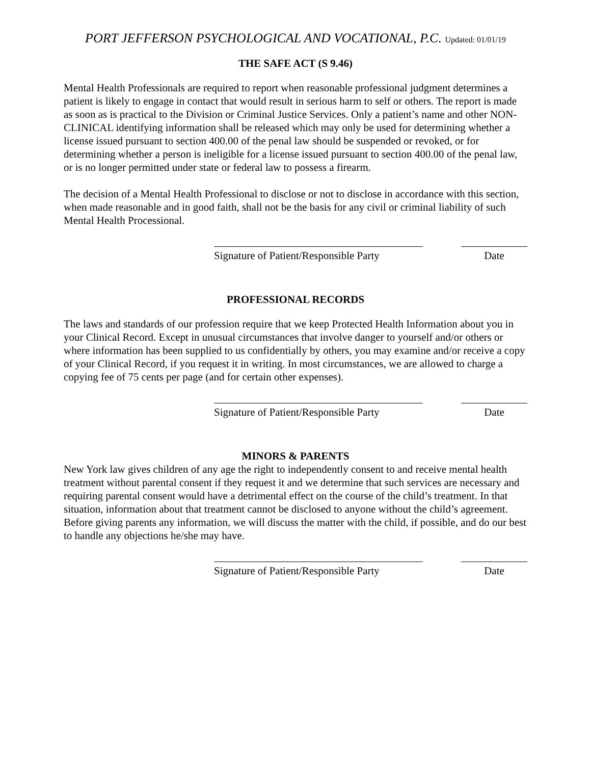PORT JEFFERSON PSYCHOLOGICAL AND VOCATIONAL, P.C. Updated: 01/01/19
THE SAFE ACT (S 9.46)
Mental Health Professionals are required to report when reasonable professional judgment determines a patient is likely to engage in contact that would result in serious harm to self or others. The report is made as soon as is practical to the Division or Criminal Justice Services. Only a patient’s name and other NON-CLINICAL identifying information shall be released which may only be used for determining whether a license issued pursuant to section 400.00 of the penal law should be suspended or revoked, or for determining whether a person is ineligible for a license issued pursuant to section 400.00 of the penal law, or is no longer permitted under state or federal law to possess a firearm.
The decision of a Mental Health Professional to disclose or not to disclose in accordance with this section, when made reasonable and in good faith, shall not be the basis for any civil or criminal liability of such Mental Health Processional.
Signature of Patient/Responsible Party
Date
PROFESSIONAL RECORDS
The laws and standards of our profession require that we keep Protected Health Information about you in your Clinical Record. Except in unusual circumstances that involve danger to yourself and/or others or where information has been supplied to us confidentially by others, you may examine and/or receive a copy of your Clinical Record, if you request it in writing. In most circumstances, we are allowed to charge a copying fee of 75 cents per page (and for certain other expenses).
Signature of Patient/Responsible Party
Date
MINORS & PARENTS
New York law gives children of any age the right to independently consent to and receive mental health treatment without parental consent if they request it and we determine that such services are necessary and requiring parental consent would have a detrimental effect on the course of the child’s treatment. In that situation, information about that treatment cannot be disclosed to anyone without the child’s agreement. Before giving parents any information, we will discuss the matter with the child, if possible, and do our best to handle any objections he/she may have.
Signature of Patient/Responsible Party
Date